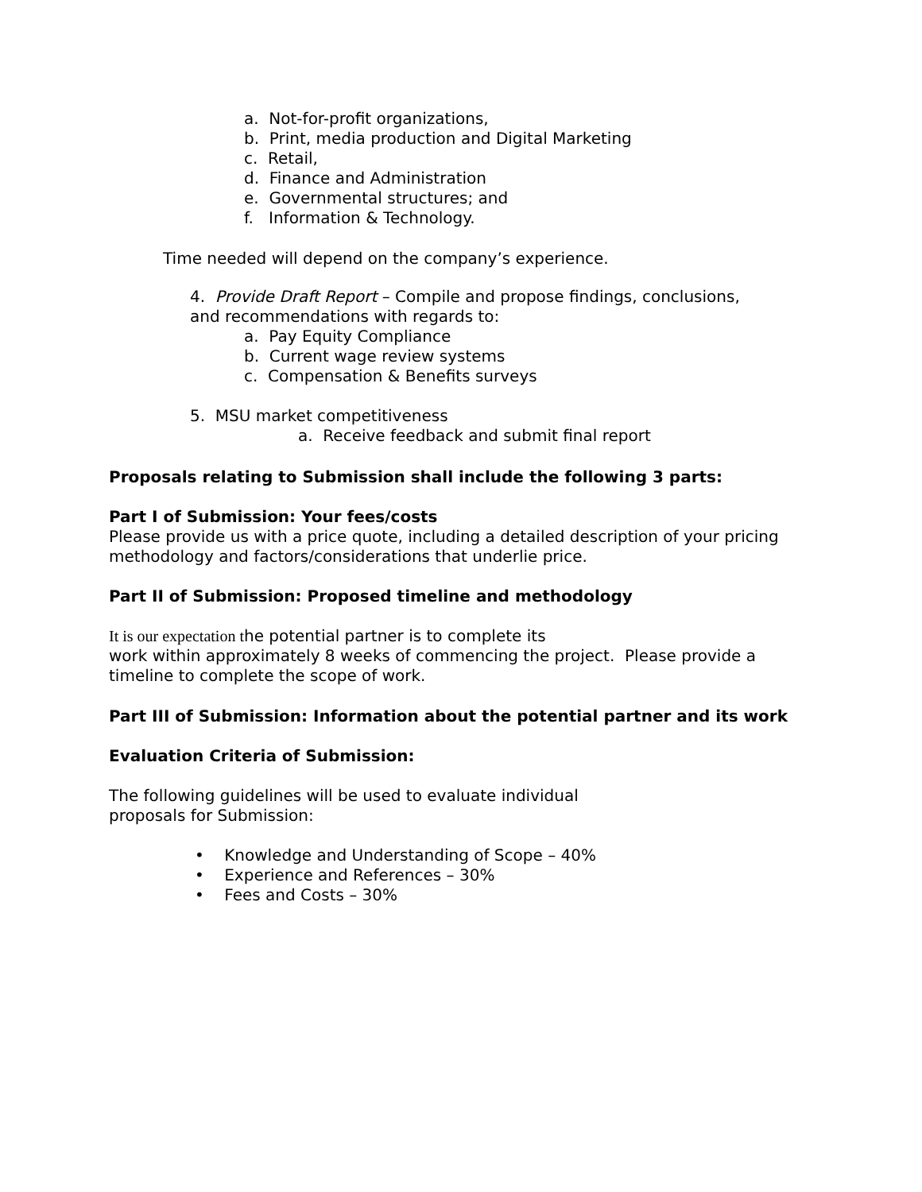a. Not-for-profit organizations,
b. Print, media production and Digital Marketing
c. Retail,
d. Finance and Administration
e. Governmental structures; and
f. Information & Technology.
Time needed will depend on the company’s experience.
4. Provide Draft Report – Compile and propose findings, conclusions,
and recommendations with regards to:
a. Pay Equity Compliance
b. Current wage review systems
c. Compensation & Benefits surveys
5. MSU market competitiveness
a. Receive feedback and submit final report
Proposals relating to Submission shall include the following 3 parts:
Part I of Submission: Your fees/costs
Please provide us with a price quote, including a detailed description of your pricing methodology and factors/considerations that underlie price.
Part II of Submission: Proposed timeline and methodology
It is our expectation the potential partner is to complete its
work within approximately 8 weeks of commencing the project. Please provide a timeline to complete the scope of work.
Part III of Submission: Information about the potential partner and its work
Evaluation Criteria of Submission:
The following guidelines will be used to evaluate individual
proposals for Submission:
• Knowledge and Understanding of Scope – 40%
• Experience and References – 30%
• Fees and Costs – 30%